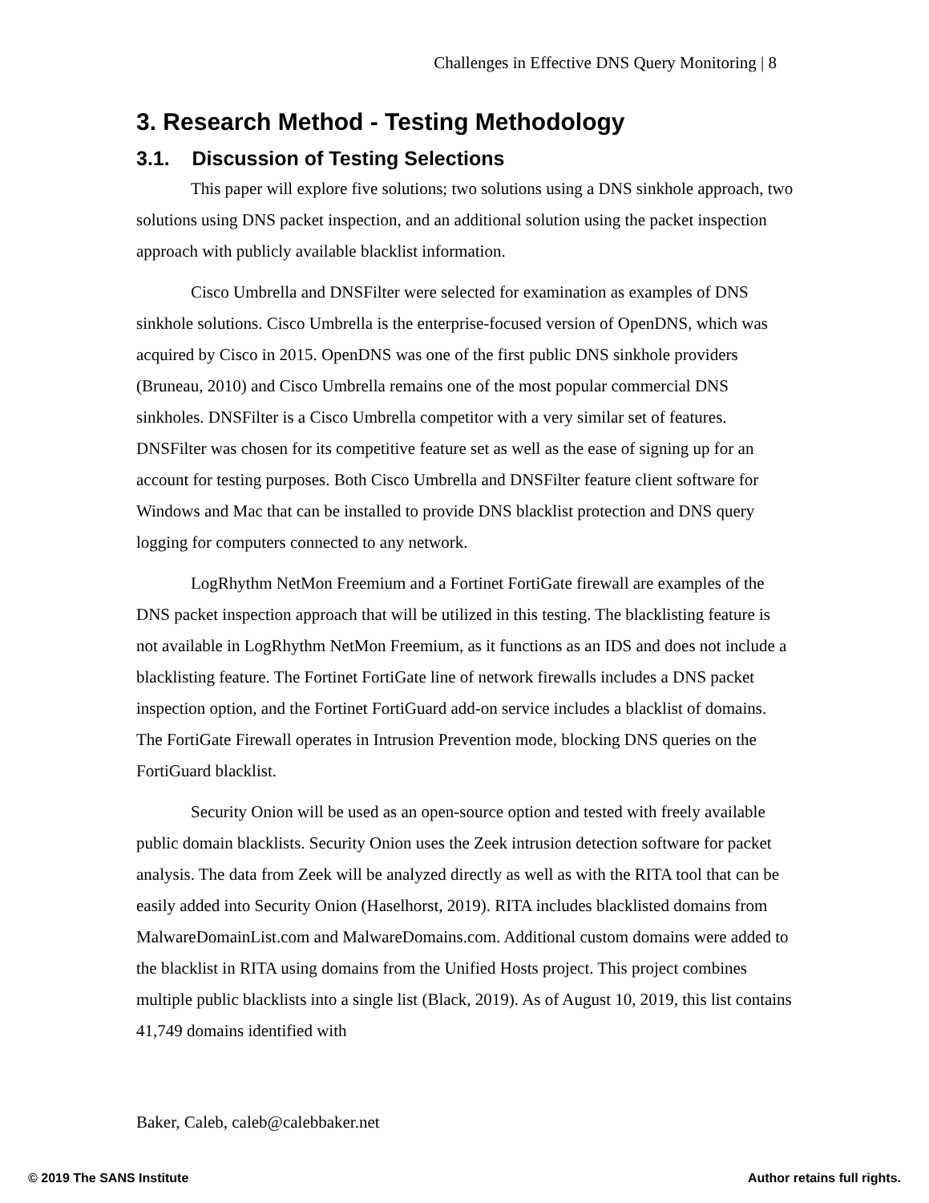Challenges in Effective DNS Query Monitoring | 8
3. Research Method - Testing Methodology
3.1. Discussion of Testing Selections
This paper will explore five solutions; two solutions using a DNS sinkhole approach, two solutions using DNS packet inspection, and an additional solution using the packet inspection approach with publicly available blacklist information.
Cisco Umbrella and DNSFilter were selected for examination as examples of DNS sinkhole solutions. Cisco Umbrella is the enterprise-focused version of OpenDNS, which was acquired by Cisco in 2015. OpenDNS was one of the first public DNS sinkhole providers (Bruneau, 2010) and Cisco Umbrella remains one of the most popular commercial DNS sinkholes. DNSFilter is a Cisco Umbrella competitor with a very similar set of features. DNSFilter was chosen for its competitive feature set as well as the ease of signing up for an account for testing purposes. Both Cisco Umbrella and DNSFilter feature client software for Windows and Mac that can be installed to provide DNS blacklist protection and DNS query logging for computers connected to any network.
LogRhythm NetMon Freemium and a Fortinet FortiGate firewall are examples of the DNS packet inspection approach that will be utilized in this testing. The blacklisting feature is not available in LogRhythm NetMon Freemium, as it functions as an IDS and does not include a blacklisting feature. The Fortinet FortiGate line of network firewalls includes a DNS packet inspection option, and the Fortinet FortiGuard add-on service includes a blacklist of domains. The FortiGate Firewall operates in Intrusion Prevention mode, blocking DNS queries on the FortiGuard blacklist.
Security Onion will be used as an open-source option and tested with freely available public domain blacklists. Security Onion uses the Zeek intrusion detection software for packet analysis. The data from Zeek will be analyzed directly as well as with the RITA tool that can be easily added into Security Onion (Haselhorst, 2019). RITA includes blacklisted domains from MalwareDomainList.com and MalwareDomains.com. Additional custom domains were added to the blacklist in RITA using domains from the Unified Hosts project. This project combines multiple public blacklists into a single list (Black, 2019). As of August 10, 2019, this list contains 41,749 domains identified with
Baker, Caleb, caleb@calebbaker.net
© 2019 The SANS Institute Author retains full rights.